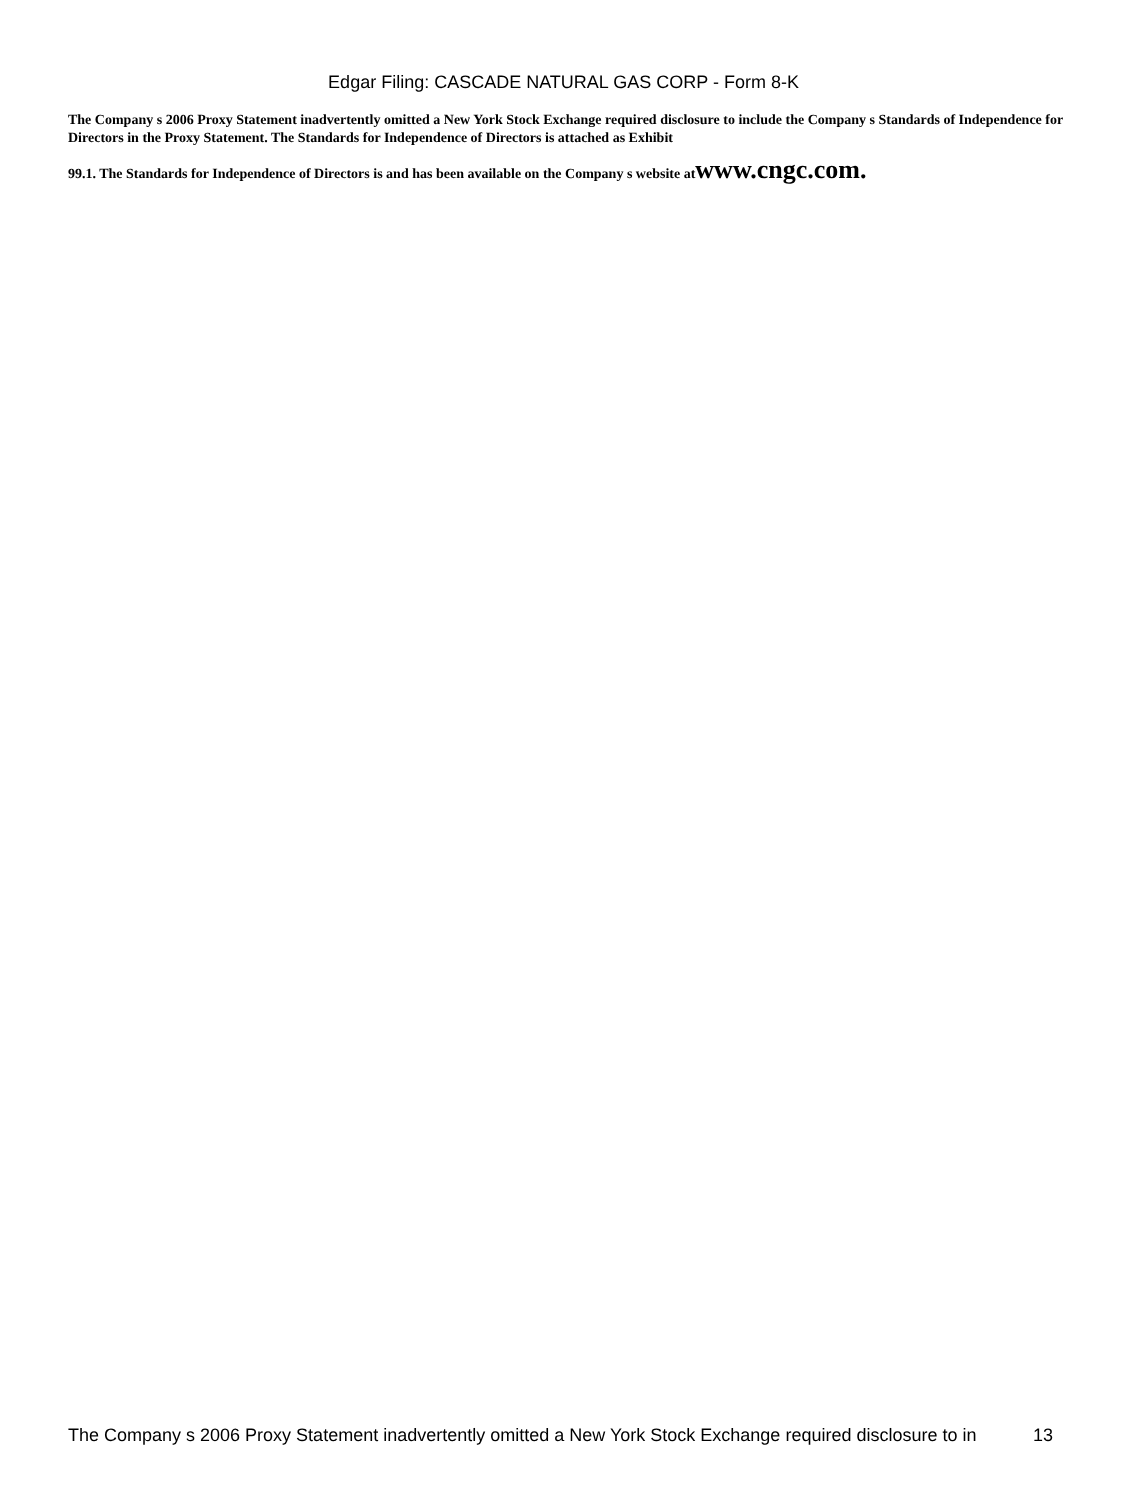Edgar Filing: CASCADE NATURAL GAS CORP - Form 8-K
The Company s 2006 Proxy Statement inadvertently omitted a New York Stock Exchange required disclosure to include the Company s Standards of Independence for Directors in the Proxy Statement. The Standards for Independence of Directors is attached as Exhibit
99.1. The Standards for Independence of Directors is and has been available on the Company s website atwww.cngc.com.
The Company s 2006 Proxy Statement inadvertently omitted a New York Stock Exchange required disclosure to in 13